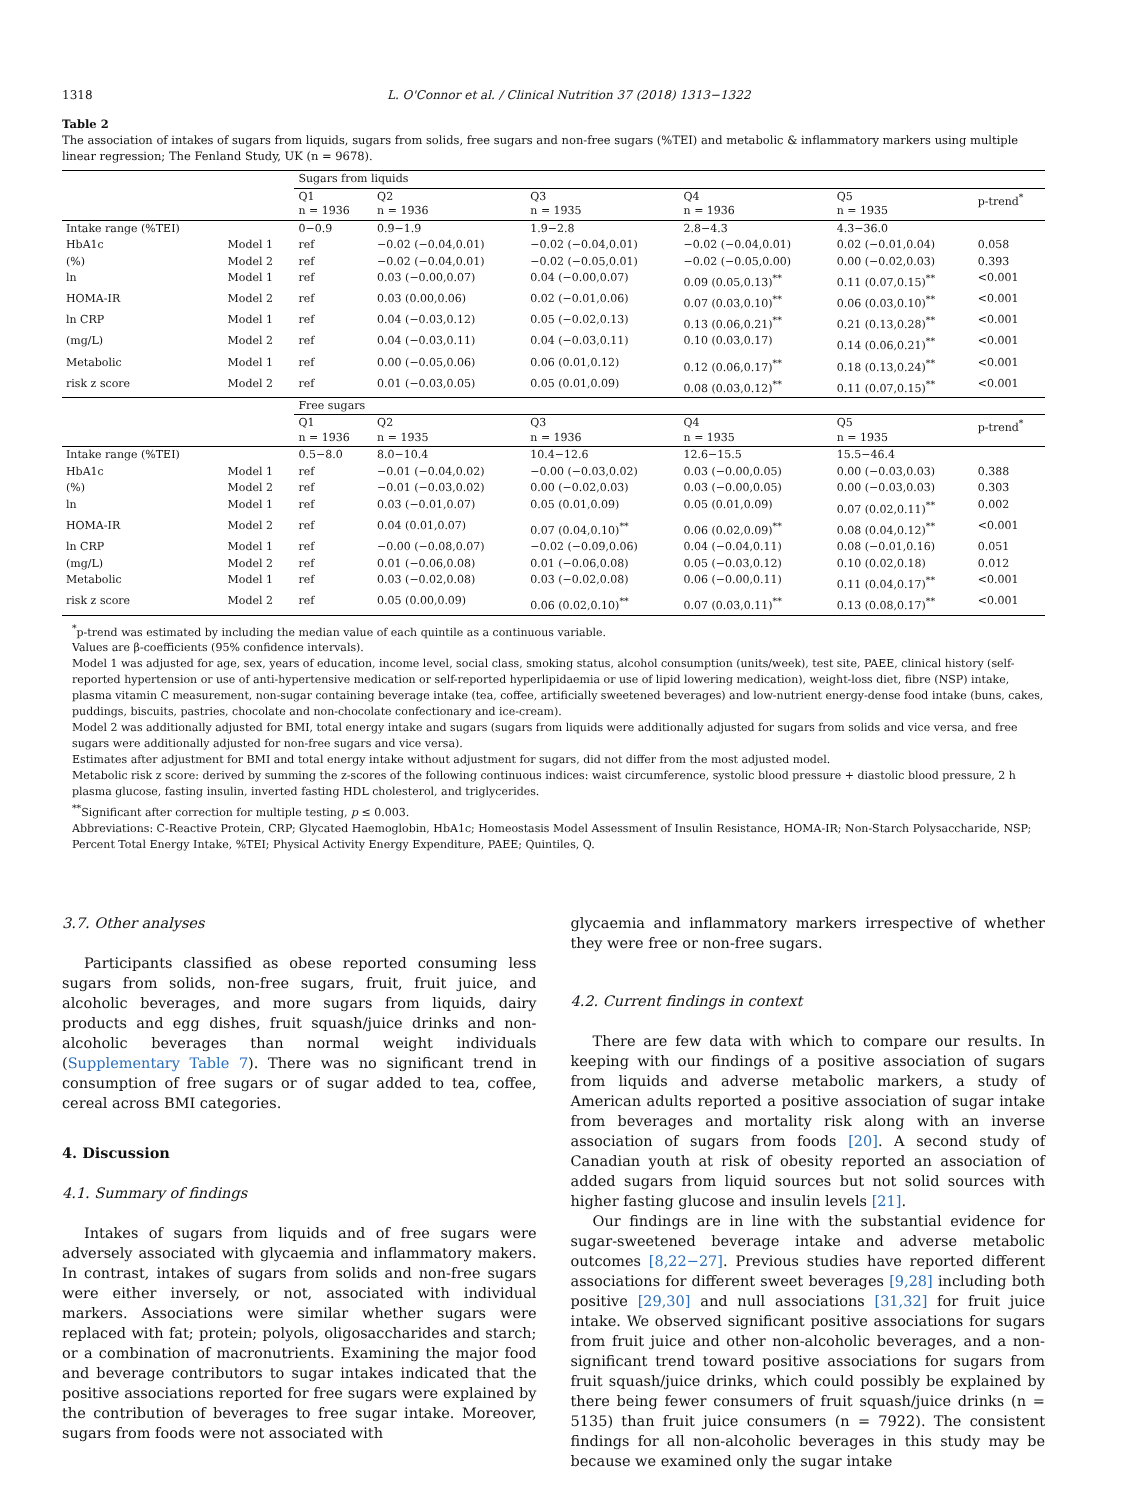1318 L. O'Connor et al. / Clinical Nutrition 37 (2018) 1313−1322
Table 2
The association of intakes of sugars from liquids, sugars from solids, free sugars and non-free sugars (%TEI) and metabolic & inflammatory markers using multiple linear regression; The Fenland Study, UK (n = 9678).
| | | Sugars from liquids | | | | | |
| | | Q1 n = 1936 | Q2 n = 1936 | Q3 n = 1935 | Q4 n = 1936 | Q5 n = 1935 | p-trend<sup>*</sup> |
| Intake range (%TEI) | | 0−0.9 | 0.9−1.9 | 1.9−2.8 | 2.8−4.3 | 4.3−36.0 | |
| HbA1c | Model 1 | ref | −0.02 (−0.04,0.01) | −0.02 (−0.04,0.01) | −0.02 (−0.04,0.01) | 0.02 (−0.01,0.04) | 0.058 |
| (%) | Model 2 | ref | −0.02 (−0.04,0.01) | −0.02 (−0.05,0.01) | −0.02 (−0.05,0.00) | 0.00 (−0.02,0.03) | 0.393 |
| ln | Model 1 | ref | 0.03 (−0.00,0.07) | 0.04 (−0.00,0.07) | 0.09 (0.05,0.13)<sup>**</sup> | 0.11 (0.07,0.15)<sup>**</sup> | <0.001 |
| HOMA-IR | Model 2 | ref | 0.03 (0.00,0.06) | 0.02 (−0.01,0.06) | 0.07 (0.03,0.10)<sup>**</sup> | 0.06 (0.03,0.10)<sup>**</sup> | <0.001 |
| ln CRP | Model 1 | ref | 0.04 (−0.03,0.12) | 0.05 (−0.02,0.13) | 0.13 (0.06,0.21)<sup>**</sup> | 0.21 (0.13,0.28)<sup>**</sup> | <0.001 |
| (mg/L) | Model 2 | ref | 0.04 (−0.03,0.11) | 0.04 (−0.03,0.11) | 0.10 (0.03,0.17) | 0.14 (0.06,0.21)<sup>**</sup> | <0.001 |
| Metabolic | Model 1 | ref | 0.00 (−0.05,0.06) | 0.06 (0.01,0.12) | 0.12 (0.06,0.17)<sup>**</sup> | 0.18 (0.13,0.24)<sup>**</sup> | <0.001 |
| risk z score | Model 2 | ref | 0.01 (−0.03,0.05) | 0.05 (0.01,0.09) | 0.08 (0.03,0.12)<sup>**</sup> | 0.11 (0.07,0.15)<sup>**</sup> | <0.001 |
| | | Free sugars | | | | | |
| | | Q1 n = 1936 | Q2 n = 1935 | Q3 n = 1936 | Q4 n = 1935 | Q5 n = 1935 | p-trend<sup>*</sup> |
| Intake range (%TEI) | | 0.5−8.0 | 8.0−10.4 | 10.4−12.6 | 12.6−15.5 | 15.5−46.4 | |
| HbA1c | Model 1 | ref | −0.01 (−0.04,0.02) | −0.00 (−0.03,0.02) | 0.03 (−0.00,0.05) | 0.00 (−0.03,0.03) | 0.388 |
| (%) | Model 2 | ref | −0.01 (−0.03,0.02) | 0.00 (−0.02,0.03) | 0.03 (−0.00,0.05) | 0.00 (−0.03,0.03) | 0.303 |
| ln | Model 1 | ref | 0.03 (−0.01,0.07) | 0.05 (0.01,0.09) | 0.05 (0.01,0.09) | 0.07 (0.02,0.11)<sup>**</sup> | 0.002 |
| HOMA-IR | Model 2 | ref | 0.04 (0.01,0.07) | 0.07 (0.04,0.10)<sup>**</sup> | 0.06 (0.02,0.09)<sup>**</sup> | 0.08 (0.04,0.12)<sup>**</sup> | <0.001 |
| ln CRP | Model 1 | ref | −0.00 (−0.08,0.07) | −0.02 (−0.09,0.06) | 0.04 (−0.04,0.11) | 0.08 (−0.01,0.16) | 0.051 |
| (mg/L) | Model 2 | ref | 0.01 (−0.06,0.08) | 0.01 (−0.06,0.08) | 0.05 (−0.03,0.12) | 0.10 (0.02,0.18) | 0.012 |
| Metabolic | Model 1 | ref | 0.03 (−0.02,0.08) | 0.03 (−0.02,0.08) | 0.06 (−0.00,0.11) | 0.11 (0.04,0.17)<sup>**</sup> | <0.001 |
| risk z score | Model 2 | ref | 0.05 (0.00,0.09) | 0.06 (0.02,0.10)<sup>**</sup> | 0.07 (0.03,0.11)<sup>**</sup> | 0.13 (0.08,0.17)<sup>**</sup> | <0.001 |
<sup>*</sup> p-trend was estimated by including the median value of each quintile as a continuous variable.
Values are β-coefficients (95% confidence intervals).
Model 1 was adjusted for age, sex, years of education, income level, social class, smoking status, alcohol consumption (units/week), test site, PAEE, clinical history (self-reported hypertension or use of anti-hypertensive medication or self-reported hyperlipidaemia or use of lipid lowering medication), weight-loss diet, fibre (NSP) intake, plasma vitamin C measurement, non-sugar containing beverage intake (tea, coffee, artificially sweetened beverages) and low-nutrient energy-dense food intake (buns, cakes, puddings, biscuits, pastries, chocolate and non-chocolate confectionary and ice-cream).
Model 2 was additionally adjusted for BMI, total energy intake and sugars (sugars from liquids were additionally adjusted for sugars from solids and vice versa, and free sugars were additionally adjusted for non-free sugars and vice versa).
Estimates after adjustment for BMI and total energy intake without adjustment for sugars, did not differ from the most adjusted model.
Metabolic risk z score: derived by summing the z-scores of the following continuous indices: waist circumference, systolic blood pressure + diastolic blood pressure, 2 h plasma glucose, fasting insulin, inverted fasting HDL cholesterol, and triglycerides.
<sup>**</sup> Significant after correction for multiple testing, p ≤ 0.003.
Abbreviations: C-Reactive Protein, CRP; Glycated Haemoglobin, HbA1c; Homeostasis Model Assessment of Insulin Resistance, HOMA-IR; Non-Starch Polysaccharide, NSP; Percent Total Energy Intake, %TEI; Physical Activity Energy Expenditure, PAEE; Quintiles, Q.
3.7. Other analyses
Participants classified as obese reported consuming less sugars from solids, non-free sugars, fruit, fruit juice, and alcoholic beverages, and more sugars from liquids, dairy products and egg dishes, fruit squash/juice drinks and non-alcoholic beverages than normal weight individuals (Supplementary Table 7). There was no significant trend in consumption of free sugars or of sugar added to tea, coffee, cereal across BMI categories.
4. Discussion
4.1. Summary of findings
Intakes of sugars from liquids and of free sugars were adversely associated with glycaemia and inflammatory makers. In contrast, intakes of sugars from solids and non-free sugars were either inversely, or not, associated with individual markers. Associations were similar whether sugars were replaced with fat; protein; polyols, oligosaccharides and starch; or a combination of macronutrients. Examining the major food and beverage contributors to sugar intakes indicated that the positive associations reported for free sugars were explained by the contribution of beverages to free sugar intake. Moreover, sugars from foods were not associated with
glycaemia and inflammatory markers irrespective of whether they were free or non-free sugars.
4.2. Current findings in context
There are few data with which to compare our results. In keeping with our findings of a positive association of sugars from liquids and adverse metabolic markers, a study of American adults reported a positive association of sugar intake from beverages and mortality risk along with an inverse association of sugars from foods [20]. A second study of Canadian youth at risk of obesity reported an association of added sugars from liquid sources but not solid sources with higher fasting glucose and insulin levels [21].
Our findings are in line with the substantial evidence for sugar-sweetened beverage intake and adverse metabolic outcomes [8,22−27]. Previous studies have reported different associations for different sweet beverages [9,28] including both positive [29,30] and null associations [31,32] for fruit juice intake. We observed significant positive associations for sugars from fruit juice and other non-alcoholic beverages, and a non-significant trend toward positive associations for sugars from fruit squash/juice drinks, which could possibly be explained by there being fewer consumers of fruit squash/juice drinks (n = 5135) than fruit juice consumers (n = 7922). The consistent findings for all non-alcoholic beverages in this study may be because we examined only the sugar intake